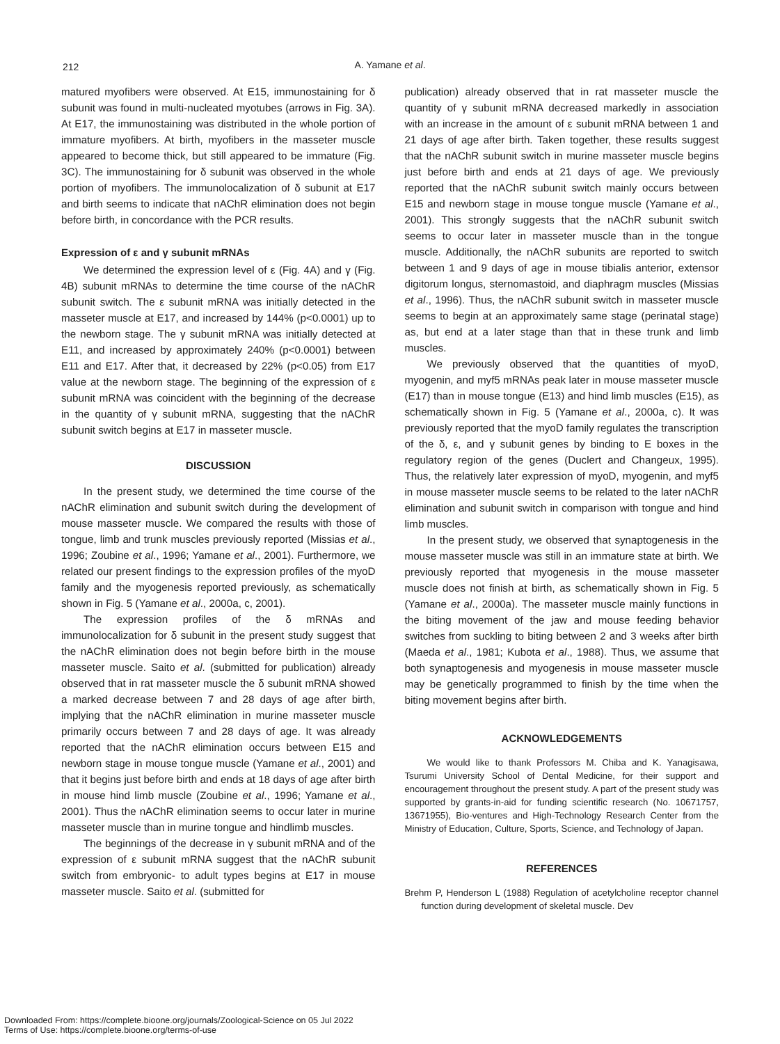212
A. Yamane et al.
matured myofibers were observed. At E15, immunostaining for δ subunit was found in multi-nucleated myotubes (arrows in Fig. 3A). At E17, the immunostaining was distributed in the whole portion of immature myofibers. At birth, myofibers in the masseter muscle appeared to become thick, but still appeared to be immature (Fig. 3C). The immunostaining for δ subunit was observed in the whole portion of myofibers. The immunolocalization of δ subunit at E17 and birth seems to indicate that nAChR elimination does not begin before birth, in concordance with the PCR results.
Expression of ε and γ subunit mRNAs
We determined the expression level of ε (Fig. 4A) and γ (Fig. 4B) subunit mRNAs to determine the time course of the nAChR subunit switch. The ε subunit mRNA was initially detected in the masseter muscle at E17, and increased by 144% (p<0.0001) up to the newborn stage. The γ subunit mRNA was initially detected at E11, and increased by approximately 240% (p<0.0001) between E11 and E17. After that, it decreased by 22% (p<0.05) from E17 value at the newborn stage. The beginning of the expression of ε subunit mRNA was coincident with the beginning of the decrease in the quantity of γ subunit mRNA, suggesting that the nAChR subunit switch begins at E17 in masseter muscle.
DISCUSSION
In the present study, we determined the time course of the nAChR elimination and subunit switch during the development of mouse masseter muscle. We compared the results with those of tongue, limb and trunk muscles previously reported (Missias et al., 1996; Zoubine et al., 1996; Yamane et al., 2001). Furthermore, we related our present findings to the expression profiles of the myoD family and the myogenesis reported previously, as schematically shown in Fig. 5 (Yamane et al., 2000a, c, 2001).
The expression profiles of the δ mRNAs and immunolocalization for δ subunit in the present study suggest that the nAChR elimination does not begin before birth in the mouse masseter muscle. Saito et al. (submitted for publication) already observed that in rat masseter muscle the δ subunit mRNA showed a marked decrease between 7 and 28 days of age after birth, implying that the nAChR elimination in murine masseter muscle primarily occurs between 7 and 28 days of age. It was already reported that the nAChR elimination occurs between E15 and newborn stage in mouse tongue muscle (Yamane et al., 2001) and that it begins just before birth and ends at 18 days of age after birth in mouse hind limb muscle (Zoubine et al., 1996; Yamane et al., 2001). Thus the nAChR elimination seems to occur later in murine masseter muscle than in murine tongue and hindlimb muscles.
The beginnings of the decrease in γ subunit mRNA and of the expression of ε subunit mRNA suggest that the nAChR subunit switch from embryonic- to adult types begins at E17 in mouse masseter muscle. Saito et al. (submitted for
publication) already observed that in rat masseter muscle the quantity of γ subunit mRNA decreased markedly in association with an increase in the amount of ε subunit mRNA between 1 and 21 days of age after birth. Taken together, these results suggest that the nAChR subunit switch in murine masseter muscle begins just before birth and ends at 21 days of age. We previously reported that the nAChR subunit switch mainly occurs between E15 and newborn stage in mouse tongue muscle (Yamane et al., 2001). This strongly suggests that the nAChR subunit switch seems to occur later in masseter muscle than in the tongue muscle. Additionally, the nAChR subunits are reported to switch between 1 and 9 days of age in mouse tibialis anterior, extensor digitorum longus, sternomastoid, and diaphragm muscles (Missias et al., 1996). Thus, the nAChR subunit switch in masseter muscle seems to begin at an approximately same stage (perinatal stage) as, but end at a later stage than that in these trunk and limb muscles.
We previously observed that the quantities of myoD, myogenin, and myf5 mRNAs peak later in mouse masseter muscle (E17) than in mouse tongue (E13) and hind limb muscles (E15), as schematically shown in Fig. 5 (Yamane et al., 2000a, c). It was previously reported that the myoD family regulates the transcription of the δ, ε, and γ subunit genes by binding to E boxes in the regulatory region of the genes (Duclert and Changeux, 1995). Thus, the relatively later expression of myoD, myogenin, and myf5 in mouse masseter muscle seems to be related to the later nAChR elimination and subunit switch in comparison with tongue and hind limb muscles.
In the present study, we observed that synaptogenesis in the mouse masseter muscle was still in an immature state at birth. We previously reported that myogenesis in the mouse masseter muscle does not finish at birth, as schematically shown in Fig. 5 (Yamane et al., 2000a). The masseter muscle mainly functions in the biting movement of the jaw and mouse feeding behavior switches from suckling to biting between 2 and 3 weeks after birth (Maeda et al., 1981; Kubota et al., 1988). Thus, we assume that both synaptogenesis and myogenesis in mouse masseter muscle may be genetically programmed to finish by the time when the biting movement begins after birth.
ACKNOWLEDGEMENTS
We would like to thank Professors M. Chiba and K. Yanagisawa, Tsurumi University School of Dental Medicine, for their support and encouragement throughout the present study. A part of the present study was supported by grants-in-aid for funding scientific research (No. 10671757, 13671955), Bio-ventures and High-Technology Research Center from the Ministry of Education, Culture, Sports, Science, and Technology of Japan.
REFERENCES
Brehm P, Henderson L (1988) Regulation of acetylcholine receptor channel function during development of skeletal muscle. Dev
Downloaded From: https://complete.bioone.org/journals/Zoological-Science on 05 Jul 2022
Terms of Use: https://complete.bioone.org/terms-of-use